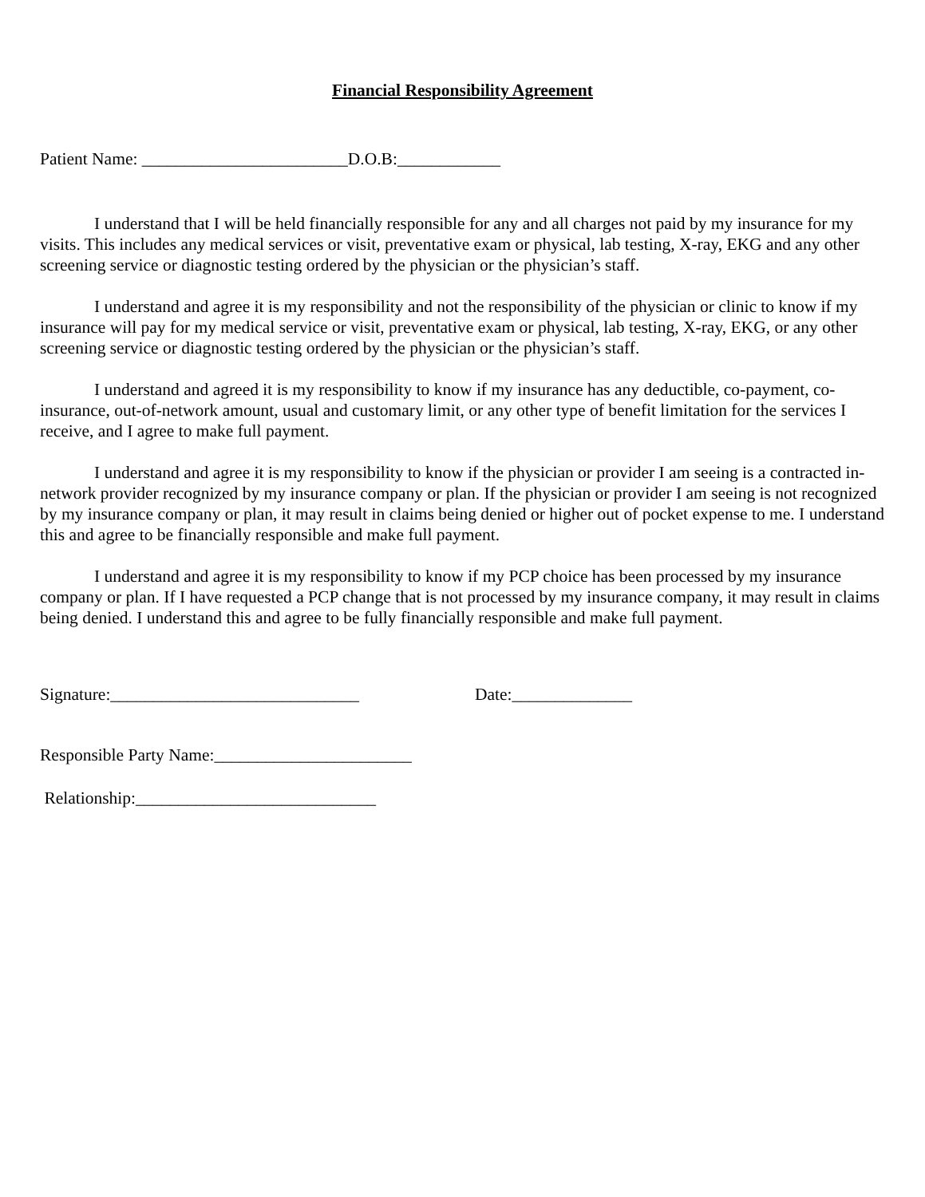Financial Responsibility Agreement
Patient Name: ________________________D.O.B:____________
I understand that I will be held financially responsible for any and all charges not paid by my insurance for my visits. This includes any medical services or visit, preventative exam or physical, lab testing, X-ray, EKG and any other screening service or diagnostic testing ordered by the physician or the physician’s staff.
I understand and agree it is my responsibility and not the responsibility of the physician or clinic to know if my insurance will pay for my medical service or visit, preventative exam or physical, lab testing, X-ray, EKG, or any other screening service or diagnostic testing ordered by the physician or the physician’s staff.
I understand and agreed it is my responsibility to know if my insurance has any deductible, co-payment, co-insurance, out-of-network amount, usual and customary limit, or any other type of benefit limitation for the services I receive, and I agree to make full payment.
I understand and agree it is my responsibility to know if the physician or provider I am seeing is a contracted in-network provider recognized by my insurance company or plan. If the physician or provider I am seeing is not recognized by my insurance company or plan, it may result in claims being denied or higher out of pocket expense to me. I understand this and agree to be financially responsible and make full payment.
I understand and agree it is my responsibility to know if my PCP choice has been processed by my insurance company or plan. If I have requested a PCP change that is not processed by my insurance company, it may result in claims being denied. I understand this and agree to be fully financially responsible and make full payment.
Signature:_____________________________ Date:______________
Responsible Party Name:_______________________
Relationship:____________________________